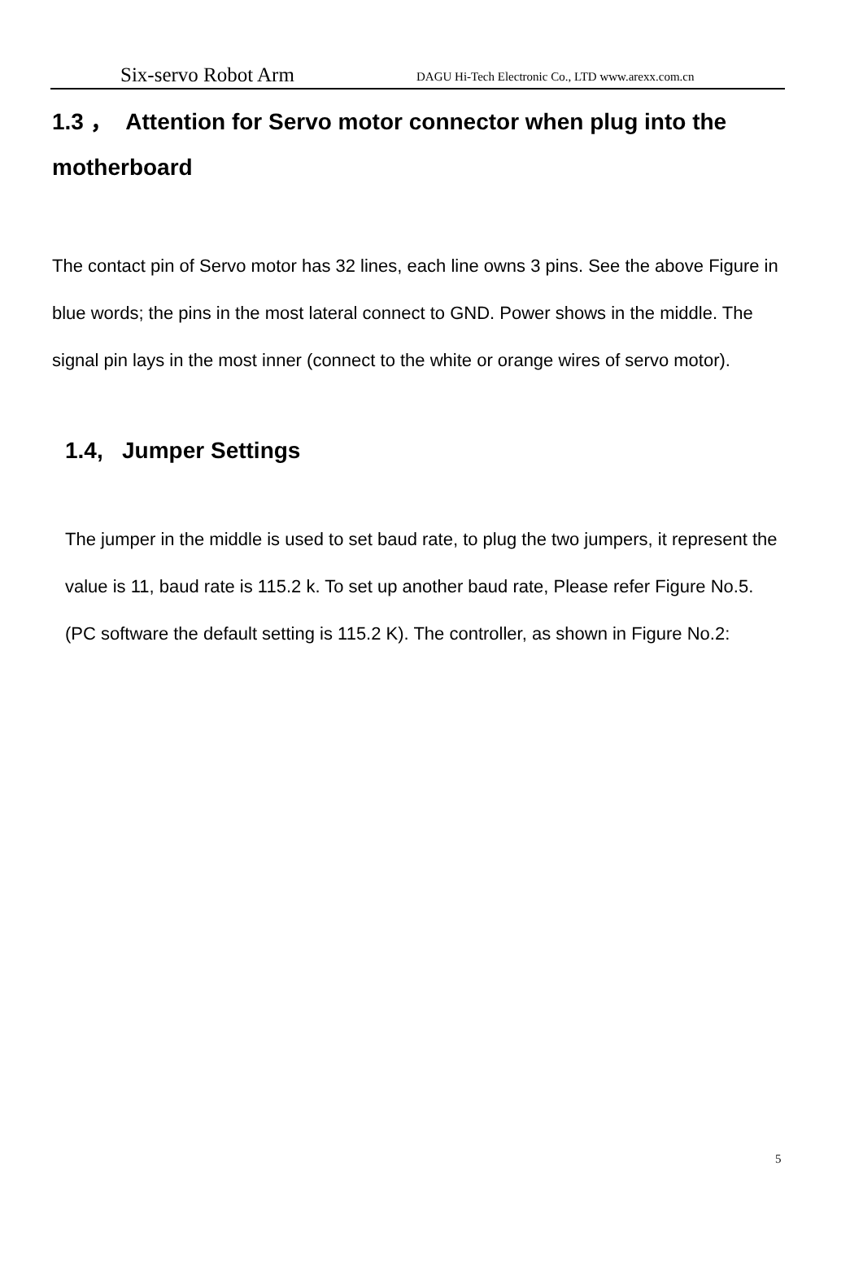Six-servo Robot Arm DAGU Hi-Tech Electronic Co., LTD www.arexx.com.cn
1.3 ， Attention for Servo motor connector when plug into the motherboard
The contact pin of Servo motor has 32 lines, each line owns 3 pins. See the above Figure in blue words; the pins in the most lateral connect to GND. Power shows in the middle. The signal pin lays in the most inner (connect to the white or orange wires of servo motor).
1.4, Jumper Settings
The jumper in the middle is used to set baud rate, to plug the two jumpers, it represent the value is 11, baud rate is 115.2 k. To set up another baud rate, Please refer Figure No.5. (PC software the default setting is 115.2 K). The controller, as shown in Figure No.2:
5